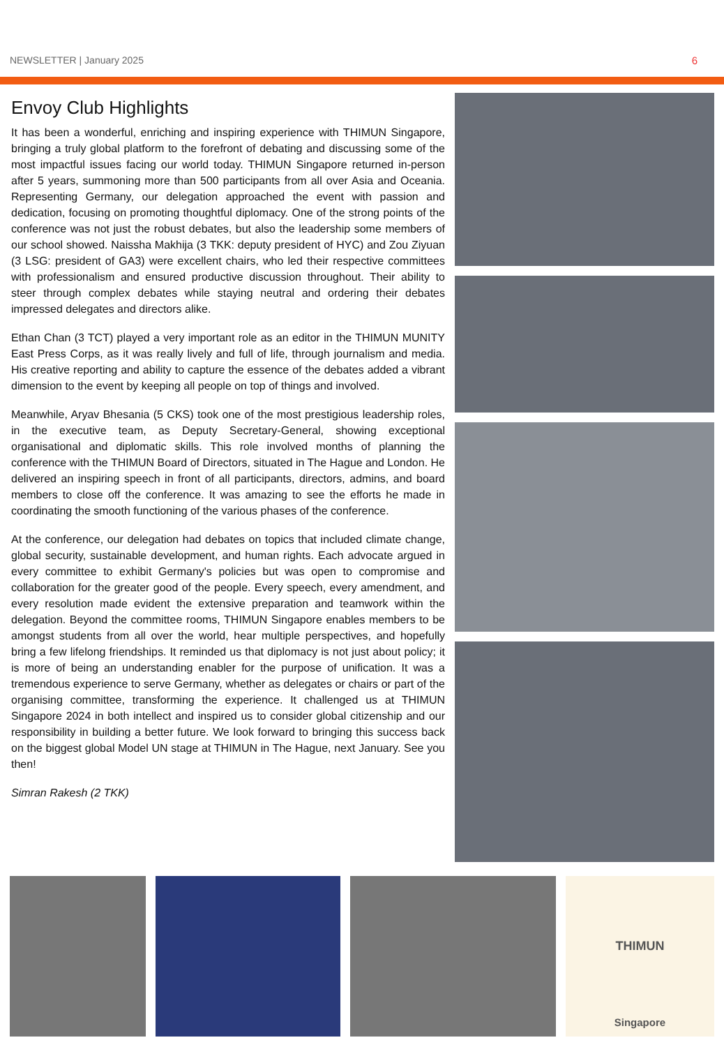NEWSLETTER | January 2025 6
Envoy Club Highlights
It has been a wonderful, enriching and inspiring experience with THIMUN Singapore, bringing a truly global platform to the forefront of debating and discussing some of the most impactful issues facing our world today. THIMUN Singapore returned in-person after 5 years, summoning more than 500 participants from all over Asia and Oceania. Representing Germany, our delegation approached the event with passion and dedication, focusing on promoting thoughtful diplomacy. One of the strong points of the conference was not just the robust debates, but also the leadership some members of our school showed. Naissha Makhija (3 TKK: deputy president of HYC) and Zou Ziyuan (3 LSG: president of GA3) were excellent chairs, who led their respective committees with professionalism and ensured productive discussion throughout. Their ability to steer through complex debates while staying neutral and ordering their debates impressed delegates and directors alike.
Ethan Chan (3 TCT) played a very important role as an editor in the THIMUN MUNITY East Press Corps, as it was really lively and full of life, through journalism and media. His creative reporting and ability to capture the essence of the debates added a vibrant dimension to the event by keeping all people on top of things and involved.
Meanwhile, Aryav Bhesania (5 CKS) took one of the most prestigious leadership roles, in the executive team, as Deputy Secretary-General, showing exceptional organisational and diplomatic skills. This role involved months of planning the conference with the THIMUN Board of Directors, situated in The Hague and London. He delivered an inspiring speech in front of all participants, directors, admins, and board members to close off the conference. It was amazing to see the efforts he made in coordinating the smooth functioning of the various phases of the conference.
At the conference, our delegation had debates on topics that included climate change, global security, sustainable development, and human rights. Each advocate argued in every committee to exhibit Germany's policies but was open to compromise and collaboration for the greater good of the people. Every speech, every amendment, and every resolution made evident the extensive preparation and teamwork within the delegation. Beyond the committee rooms, THIMUN Singapore enables members to be amongst students from all over the world, hear multiple perspectives, and hopefully bring a few lifelong friendships. It reminded us that diplomacy is not just about policy; it is more of being an understanding enabler for the purpose of unification. It was a tremendous experience to serve Germany, whether as delegates or chairs or part of the organising committee, transforming the experience. It challenged us at THIMUN Singapore 2024 in both intellect and inspired us to consider global citizenship and our responsibility in building a better future. We look forward to bringing this success back on the biggest global Model UN stage at THIMUN in The Hague, next January. See you then!
Simran Rakesh (2 TKK)
THIMUN
Singapore